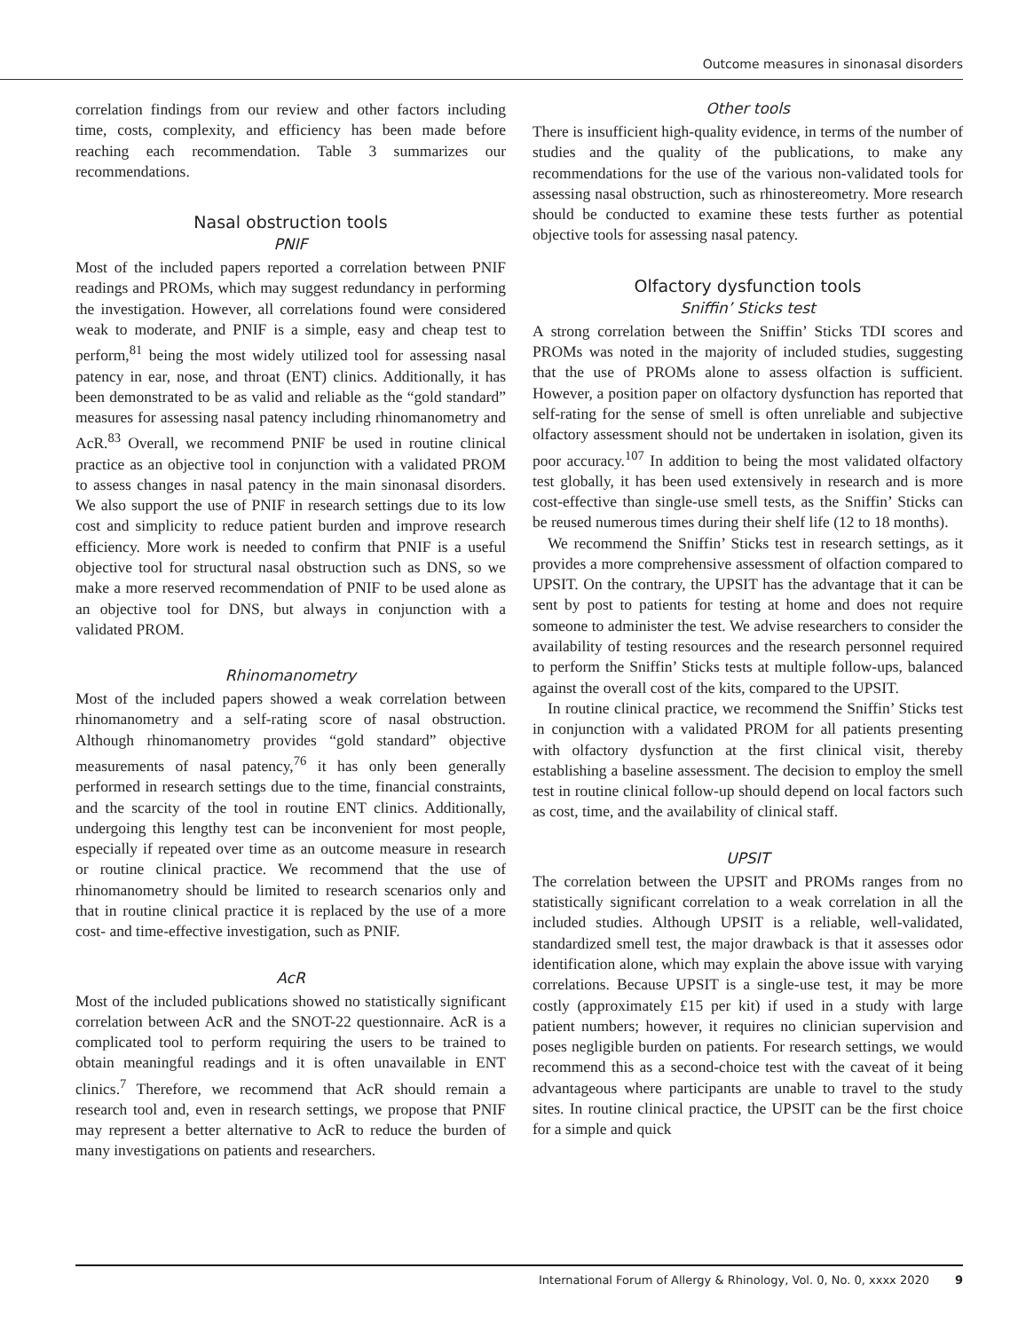Outcome measures in sinonasal disorders
correlation findings from our review and other factors including time, costs, complexity, and efficiency has been made before reaching each recommendation. Table 3 summarizes our recommendations.
Nasal obstruction tools
PNIF
Most of the included papers reported a correlation between PNIF readings and PROMs, which may suggest redundancy in performing the investigation. However, all correlations found were considered weak to moderate, and PNIF is a simple, easy and cheap test to perform,<sup>81</sup> being the most widely utilized tool for assessing nasal patency in ear, nose, and throat (ENT) clinics. Additionally, it has been demonstrated to be as valid and reliable as the “gold standard” measures for assessing nasal patency including rhinomanometry and AcR.<sup>83</sup> Overall, we recommend PNIF be used in routine clinical practice as an objective tool in conjunction with a validated PROM to assess changes in nasal patency in the main sinonasal disorders. We also support the use of PNIF in research settings due to its low cost and simplicity to reduce patient burden and improve research efficiency. More work is needed to confirm that PNIF is a useful objective tool for structural nasal obstruction such as DNS, so we make a more reserved recommendation of PNIF to be used alone as an objective tool for DNS, but always in conjunction with a validated PROM.
Rhinomanometry
Most of the included papers showed a weak correlation between rhinomanometry and a self-rating score of nasal obstruction. Although rhinomanometry provides “gold standard” objective measurements of nasal patency,<sup>76</sup> it has only been generally performed in research settings due to the time, financial constraints, and the scarcity of the tool in routine ENT clinics. Additionally, undergoing this lengthy test can be inconvenient for most people, especially if repeated over time as an outcome measure in research or routine clinical practice. We recommend that the use of rhinomanometry should be limited to research scenarios only and that in routine clinical practice it is replaced by the use of a more cost- and time-effective investigation, such as PNIF.
AcR
Most of the included publications showed no statistically significant correlation between AcR and the SNOT-22 questionnaire. AcR is a complicated tool to perform requiring the users to be trained to obtain meaningful readings and it is often unavailable in ENT clinics.<sup>7</sup> Therefore, we recommend that AcR should remain a research tool and, even in research settings, we propose that PNIF may represent a better alternative to AcR to reduce the burden of many investigations on patients and researchers.
Other tools
There is insufficient high-quality evidence, in terms of the number of studies and the quality of the publications, to make any recommendations for the use of the various non-validated tools for assessing nasal obstruction, such as rhinostereometry. More research should be conducted to examine these tests further as potential objective tools for assessing nasal patency.
Olfactory dysfunction tools
Sniffin’ Sticks test
A strong correlation between the Sniffin’ Sticks TDI scores and PROMs was noted in the majority of included studies, suggesting that the use of PROMs alone to assess olfaction is sufficient. However, a position paper on olfactory dysfunction has reported that self-rating for the sense of smell is often unreliable and subjective olfactory assessment should not be undertaken in isolation, given its poor accuracy.<sup>107</sup> In addition to being the most validated olfactory test globally, it has been used extensively in research and is more cost-effective than single-use smell tests, as the Sniffin’ Sticks can be reused numerous times during their shelf life (12 to 18 months).
We recommend the Sniffin’ Sticks test in research settings, as it provides a more comprehensive assessment of olfaction compared to UPSIT. On the contrary, the UPSIT has the advantage that it can be sent by post to patients for testing at home and does not require someone to administer the test. We advise researchers to consider the availability of testing resources and the research personnel required to perform the Sniffin’ Sticks tests at multiple follow-ups, balanced against the overall cost of the kits, compared to the UPSIT.
In routine clinical practice, we recommend the Sniffin’ Sticks test in conjunction with a validated PROM for all patients presenting with olfactory dysfunction at the first clinical visit, thereby establishing a baseline assessment. The decision to employ the smell test in routine clinical follow-up should depend on local factors such as cost, time, and the availability of clinical staff.
UPSIT
The correlation between the UPSIT and PROMs ranges from no statistically significant correlation to a weak correlation in all the included studies. Although UPSIT is a reliable, well-validated, standardized smell test, the major drawback is that it assesses odor identification alone, which may explain the above issue with varying correlations. Because UPSIT is a single-use test, it may be more costly (approximately £15 per kit) if used in a study with large patient numbers; however, it requires no clinician supervision and poses negligible burden on patients. For research settings, we would recommend this as a second-choice test with the caveat of it being advantageous where participants are unable to travel to the study sites. In routine clinical practice, the UPSIT can be the first choice for a simple and quick
International Forum of Allergy & Rhinology, Vol. 0, No. 0, xxxx 2020 9